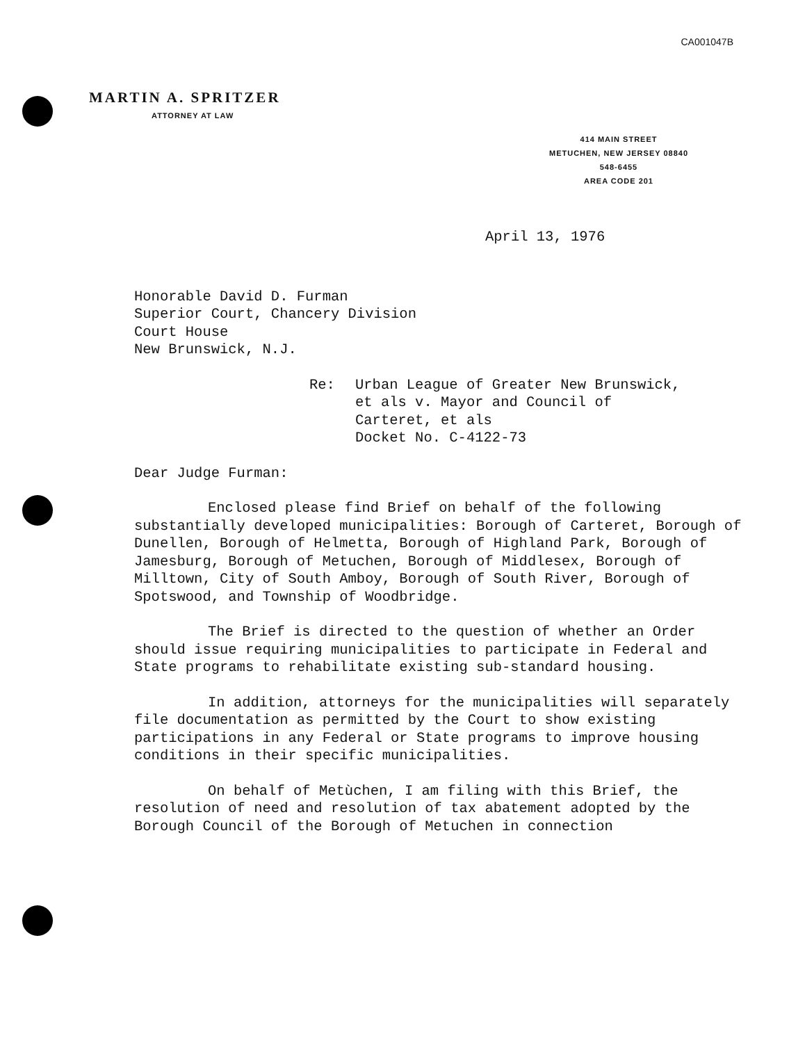CA001047B
MARTIN A. SPRITZER
ATTORNEY AT LAW
414 MAIN STREET
METUCHEN, NEW JERSEY 08840
548-6455
AREA CODE 201
April 13, 1976
Honorable David D. Furman
Superior Court, Chancery Division
Court House
New Brunswick, N.J.
Re: Urban League of Greater New Brunswick,
et als v. Mayor and Council of
Carteret, et als
Docket No. C-4122-73
Dear Judge Furman:
Enclosed please find Brief on behalf of the following substantially developed municipalities: Borough of Carteret, Borough of Dunellen, Borough of Helmetta, Borough of Highland Park, Borough of Jamesburg, Borough of Metuchen, Borough of Middlesex, Borough of Milltown, City of South Amboy, Borough of South River, Borough of Spotswood, and Township of Woodbridge.
The Brief is directed to the question of whether an Order should issue requiring municipalities to participate in Federal and State programs to rehabilitate existing sub-standard housing.
In addition, attorneys for the municipalities will separately file documentation as permitted by the Court to show existing participations in any Federal or State programs to improve housing conditions in their specific municipalities.
On behalf of Metùchen, I am filing with this Brief, the resolution of need and resolution of tax abatement adopted by the Borough Council of the Borough of Metuchen in connection